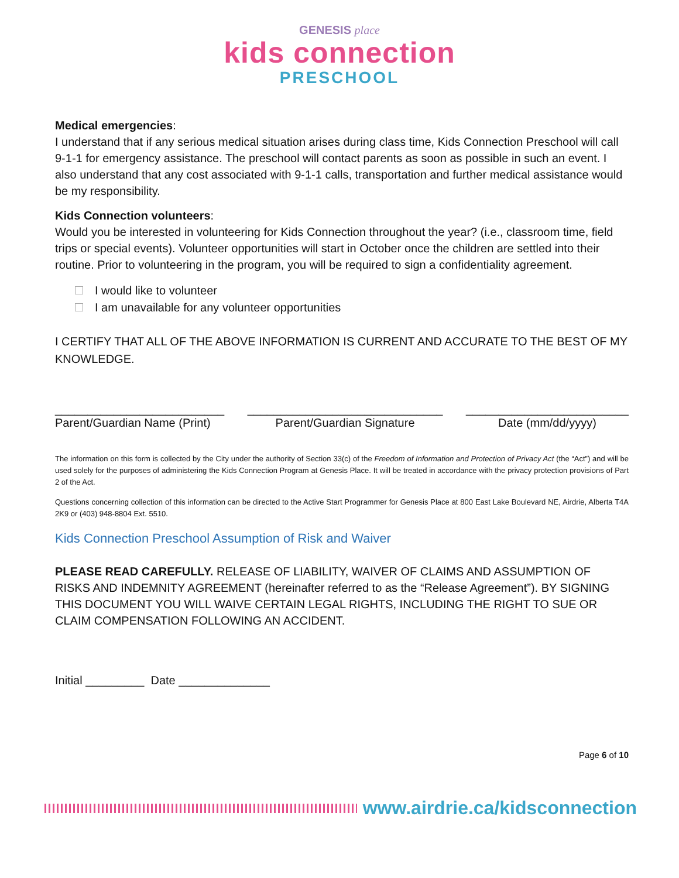GENESIS place
kids connection
PRESCHOOL
Medical emergencies:
I understand that if any serious medical situation arises during class time, Kids Connection Preschool will call 9-1-1 for emergency assistance. The preschool will contact parents as soon as possible in such an event. I also understand that any cost associated with 9-1-1 calls, transportation and further medical assistance would be my responsibility.
Kids Connection volunteers:
Would you be interested in volunteering for Kids Connection throughout the year? (i.e., classroom time, field trips or special events). Volunteer opportunities will start in October once the children are settled into their routine. Prior to volunteering in the program, you will be required to sign a confidentiality agreement.
I would like to volunteer
I am unavailable for any volunteer opportunities
I CERTIFY THAT ALL OF THE ABOVE INFORMATION IS CURRENT AND ACCURATE TO THE BEST OF MY KNOWLEDGE.
__________________________
Parent/Guardian Name (Print)
______________________________
Parent/Guardian Signature
_________________________
Date (mm/dd/yyyy)
The information on this form is collected by the City under the authority of Section 33(c) of the Freedom of Information and Protection of Privacy Act (the “Act”) and will be used solely for the purposes of administering the Kids Connection Program at Genesis Place. It will be treated in accordance with the privacy protection provisions of Part 2 of the Act.
Questions concerning collection of this information can be directed to the Active Start Programmer for Genesis Place at 800 East Lake Boulevard NE, Airdrie, Alberta T4A 2K9 or (403) 948-8804 Ext. 5510.
Kids Connection Preschool Assumption of Risk and Waiver
PLEASE READ CAREFULLY. RELEASE OF LIABILITY, WAIVER OF CLAIMS AND ASSUMPTION OF RISKS AND INDEMNITY AGREEMENT (hereinafter referred to as the “Release Agreement”). BY SIGNING THIS DOCUMENT YOU WILL WAIVE CERTAIN LEGAL RIGHTS, INCLUDING THE RIGHT TO SUE OR CLAIM COMPENSATION FOLLOWING AN ACCIDENT.
Initial _________ Date ______________
Page 6 of 10
www.airdrie.ca/kidsconnection